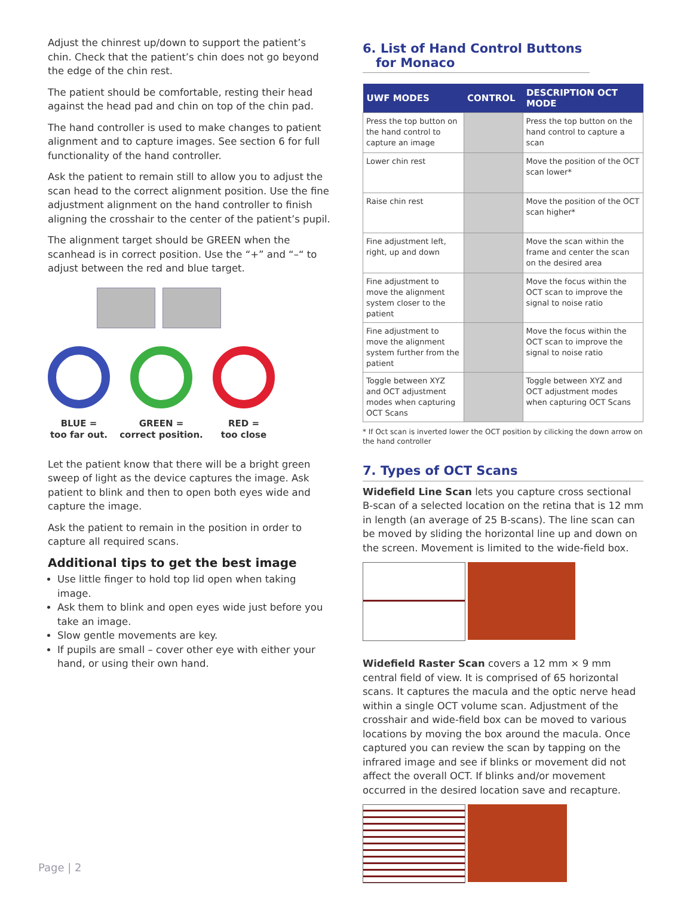Adjust the chinrest up/down to support the patient’s chin. Check that the patient’s chin does not go beyond the edge of the chin rest.
The patient should be comfortable, resting their head against the head pad and chin on top of the chin pad.
The hand controller is used to make changes to patient alignment and to capture images. See section 6 for full functionality of the hand controller.
Ask the patient to remain still to allow you to adjust the scan head to the correct alignment position. Use the fine adjustment alignment on the hand controller to finish aligning the crosshair to the center of the patient’s pupil.
The alignment target should be GREEN when the scanhead is in correct position. Use the “+” and “–“ to adjust between the red and blue target.
BLUE =
too far out.
GREEN =
correct position.
RED =
too close
Let the patient know that there will be a bright green sweep of light as the device captures the image. Ask patient to blink and then to open both eyes wide and capture the image.
Ask the patient to remain in the position in order to capture all required scans.
Additional tips to get the best image
Use little finger to hold top lid open when taking image.
Ask them to blink and open eyes wide just before you take an image.
Slow gentle movements are key.
If pupils are small – cover other eye with either your hand, or using their own hand.
6. List of Hand Control Buttons
for Monaco
| UWF MODES | CONTROL | DESCRIPTION OCT MODE |
| --- | --- | --- |
| Press the top button on the hand control to capture an image | | Press the top button on the hand control to capture a scan |
| Lower chin rest | | Move the position of the OCT scan lower* |
| Raise chin rest | | Move the position of the OCT scan higher* |
| Fine adjustment left, right, up and down | | Move the scan within the frame and center the scan on the desired area |
| Fine adjustment to move the alignment system closer to the patient | | Move the focus within the OCT scan to improve the signal to noise ratio |
| Fine adjustment to move the alignment system further from the patient | | Move the focus within the OCT scan to improve the signal to noise ratio |
| Toggle between XYZ and OCT adjustment modes when capturing OCT Scans | | Toggle between XYZ and OCT adjustment modes when capturing OCT Scans |
* If Oct scan is inverted lower the OCT position by cilicking the down arrow on the hand controller
7. Types of OCT Scans
Widefield Line Scan lets you capture cross sectional B-scan of a selected location on the retina that is 12 mm in length (an average of 25 B-scans). The line scan can be moved by sliding the horizontal line up and down on the screen. Movement is limited to the wide-field box.
Widefield Raster Scan covers a 12 mm × 9 mm central field of view. It is comprised of 65 horizontal scans. It captures the macula and the optic nerve head within a single OCT volume scan. Adjustment of the crosshair and wide-field box can be moved to various locations by moving the box around the macula. Once captured you can review the scan by tapping on the infrared image and see if blinks or movement did not affect the overall OCT. If blinks and/or movement occurred in the desired location save and recapture.
Page | 2